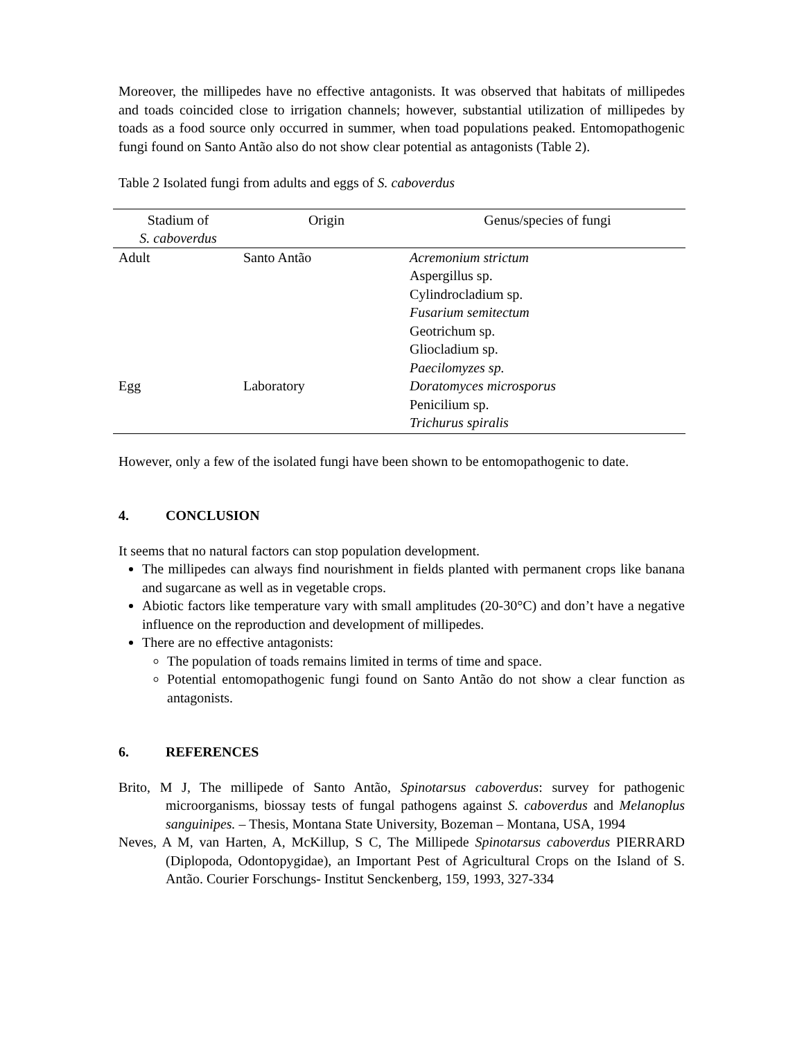Moreover, the millipedes have no effective antagonists. It was observed that habitats of millipedes and toads coincided close to irrigation channels; however, substantial utilization of millipedes by toads as a food source only occurred in summer, when toad populations peaked. Entomopathogenic fungi found on Santo Antão also do not show clear potential as antagonists (Table 2).
Table 2 Isolated fungi from adults and eggs of S. caboverdus
| Stadium of S. caboverdus | Origin | Genus/species of fungi |
| --- | --- | --- |
| Adult | Santo Antão | Acremonium strictum Aspergillus sp. Cylindrocladium sp. Fusarium semitectum Geotrichum sp. Gliocladium sp. Paecilomyzes sp. |
| Egg | Laboratory | Doratomyces microsporus Penicilium sp. Trichurus spiralis |
However, only a few of the isolated fungi have been shown to be entomopathogenic to date.
4. CONCLUSION
It seems that no natural factors can stop population development.
The millipedes can always find nourishment in fields planted with permanent crops like banana and sugarcane as well as in vegetable crops.
Abiotic factors like temperature vary with small amplitudes (20-30°C) and don’t have a negative influence on the reproduction and development of millipedes.
There are no effective antagonists:
The population of toads remains limited in terms of time and space.
Potential entomopathogenic fungi found on Santo Antão do not show a clear function as antagonists.
6. REFERENCES
Brito, M J, The millipede of Santo Antão, Spinotarsus caboverdus: survey for pathogenic microorganisms, biossay tests of fungal pathogens against S. caboverdus and Melanoplus sanguinipes. – Thesis, Montana State University, Bozeman – Montana, USA, 1994
Neves, A M, van Harten, A, McKillup, S C, The Millipede Spinotarsus caboverdus PIERRARD (Diplopoda, Odontopygidae), an Important Pest of Agricultural Crops on the Island of S. Antão. Courier Forschungs- Institut Senckenberg, 159, 1993, 327-334